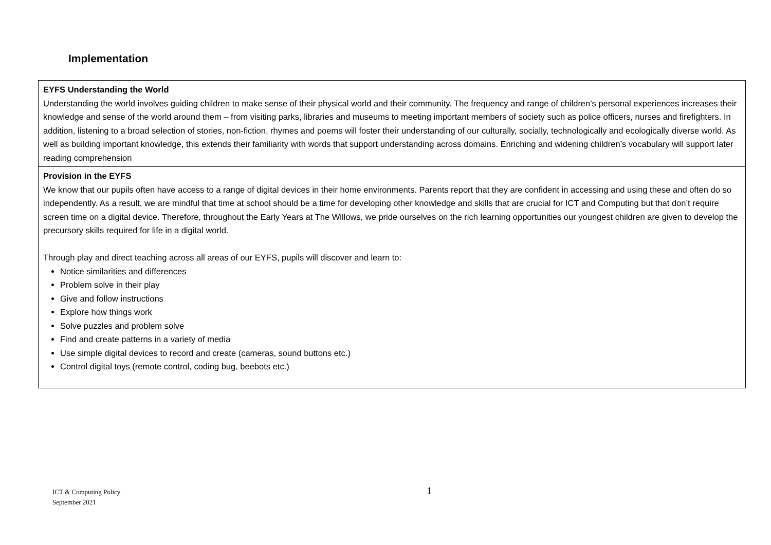Implementation
| EYFS Understanding the World Understanding the world involves guiding children to make sense of their physical world and their community. The frequency and range of children’s personal experiences increases their knowledge and sense of the world around them – from visiting parks, libraries and museums to meeting important members of society such as police officers, nurses and firefighters. In addition, listening to a broad selection of stories, non-fiction, rhymes and poems will foster their understanding of our culturally, socially, technologically and ecologically diverse world. As well as building important knowledge, this extends their familiarity with words that support understanding across domains. Enriching and widening children’s vocabulary will support later reading comprehension |
| Provision in the EYFS We know that our pupils often have access to a range of digital devices in their home environments. Parents report that they are confident in accessing and using these and often do so independently. As a result, we are mindful that time at school should be a time for developing other knowledge and skills that are crucial for ICT and Computing but that don’t require screen time on a digital device. Therefore, throughout the Early Years at The Willows, we pride ourselves on the rich learning opportunities our youngest children are given to develop the precursory skills required for life in a digital world. Through play and direct teaching across all areas of our EYFS, pupils will discover and learn to: Notice similarities and differences Problem solve in their play Give and follow instructions Explore how things work Solve puzzles and problem solve Find and create patterns in a variety of media Use simple digital devices to record and create (cameras, sound buttons etc.) Control digital toys (remote control, coding bug, beebots etc.) |
ICT & Computing Policy
September 2021
1